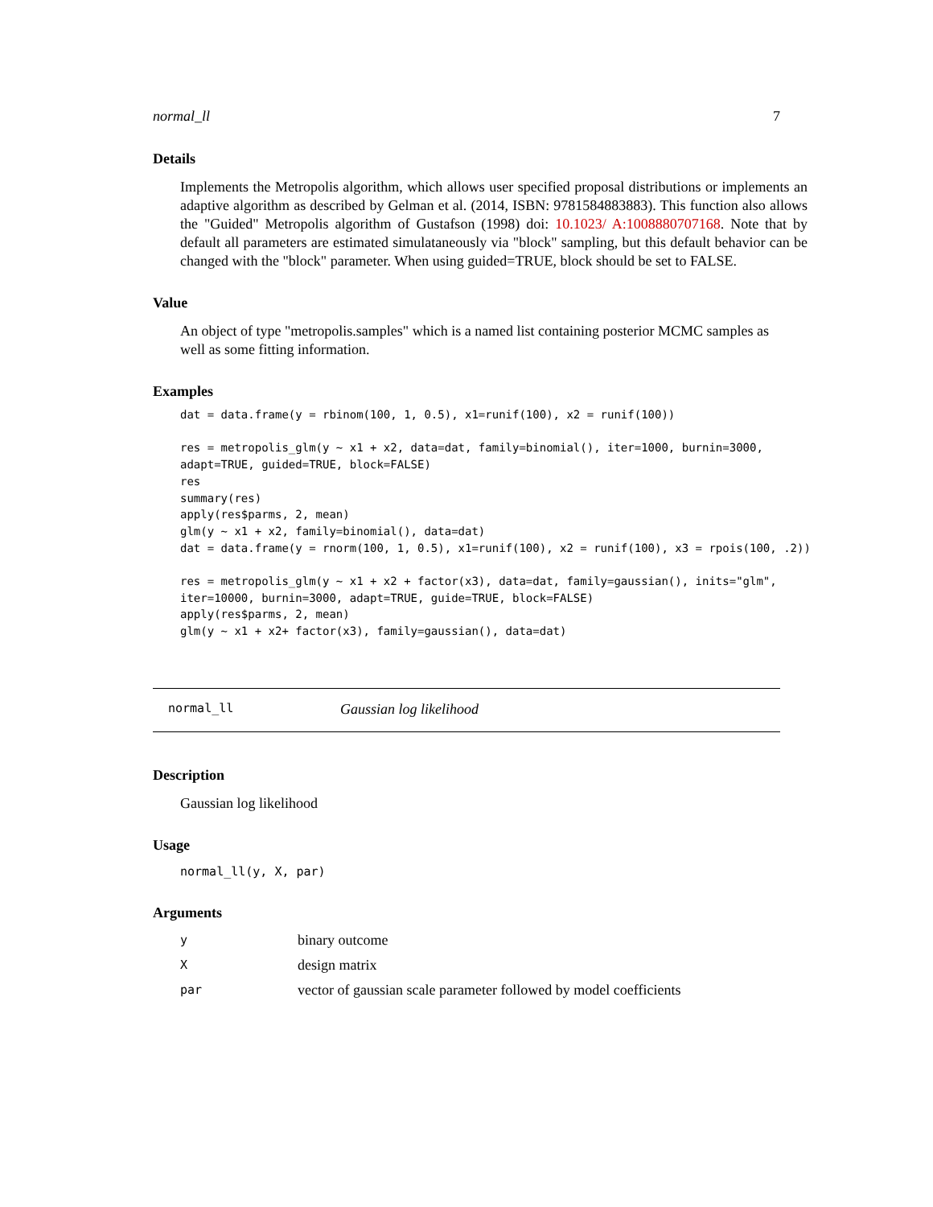normal_ll 7
Details
Implements the Metropolis algorithm, which allows user specified proposal distributions or implements an adaptive algorithm as described by Gelman et al. (2014, ISBN: 9781584883883). This function also allows the "Guided" Metropolis algorithm of Gustafson (1998) doi: 10.1023/ A:1008880707168. Note that by default all parameters are estimated simulataneously via "block" sampling, but this default behavior can be changed with the "block" parameter. When using guided=TRUE, block should be set to FALSE.
Value
An object of type "metropolis.samples" which is a named list containing posterior MCMC samples as well as some fitting information.
Examples
dat = data.frame(y = rbinom(100, 1, 0.5), x1=runif(100), x2 = runif(100))

res = metropolis_glm(y ~ x1 + x2, data=dat, family=binomial(), iter=1000, burnin=3000,
adapt=TRUE, guided=TRUE, block=FALSE)
res
summary(res)
apply(res$parms, 2, mean)
glm(y ~ x1 + x2, family=binomial(), data=dat)
dat = data.frame(y = rnorm(100, 1, 0.5), x1=runif(100), x2 = runif(100), x3 = rpois(100, .2))

res = metropolis_glm(y ~ x1 + x2 + factor(x3), data=dat, family=gaussian(), inits="glm",
iter=10000, burnin=3000, adapt=TRUE, guide=TRUE, block=FALSE)
apply(res$parms, 2, mean)
glm(y ~ x1 + x2+ factor(x3), family=gaussian(), data=dat)
normal_ll Gaussian log likelihood
Description
Gaussian log likelihood
Usage
normal_ll(y, X, par)
Arguments
| y | binary outcome |
| X | design matrix |
| par | vector of gaussian scale parameter followed by model coefficients |